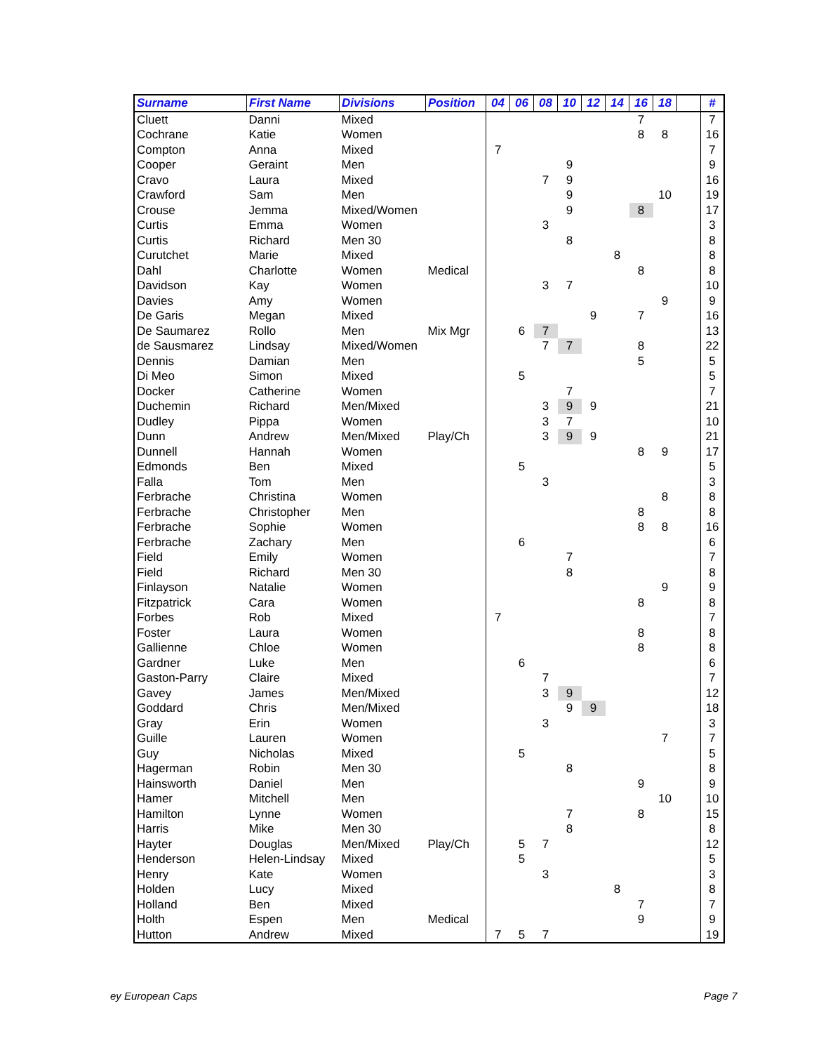| Surname | First Name | Divisions | Position | 04 | 06 | 08 | 10 | 12 | 14 | 16 | 18 | | # |
| --- | --- | --- | --- | --- | --- | --- | --- | --- | --- | --- | --- | --- | --- |
| Cluett | Danni | Mixed | | | | | | | | 7 | | | 7 |
| Cochrane | Katie | Women | | | | | | | | 8 | 8 | | 16 |
| Compton | Anna | Mixed | | 7 | | | | | | | | | 7 |
| Cooper | Geraint | Men | | | | | 9 | | | | | | 9 |
| Cravo | Laura | Mixed | | | | 7 | 9 | | | | | | 16 |
| Crawford | Sam | Men | | | | | 9 | | | | 10 | | 19 |
| Crouse | Jemma | Mixed/Women | | | | | 9 | | | 8 | | | 17 |
| Curtis | Emma | Women | | | | 3 | | | | | | | 3 |
| Curtis | Richard | Men 30 | | | | | 8 | | | | | | 8 |
| Curutchet | Marie | Mixed | | | | | | | 8 | | | | 8 |
| Dahl | Charlotte | Women | Medical | | | | | | | 8 | | | 8 |
| Davidson | Kay | Women | | | | 3 | 7 | | | | | | 10 |
| Davies | Amy | Women | | | | | | | | | 9 | | 9 |
| De Garis | Megan | Mixed | | | | | | 9 | | 7 | | | 16 |
| De Saumarez | Rollo | Men | Mix Mgr | | 6 | 7 | | | | | | | 13 |
| de Sausmarez | Lindsay | Mixed/Women | | | | 7 | 7 | | | 8 | | | 22 |
| Dennis | Damian | Men | | | | | | | | 5 | | | 5 |
| Di Meo | Simon | Mixed | | | 5 | | | | | | | | 5 |
| Docker | Catherine | Women | | | | | 7 | | | | | | 7 |
| Duchemin | Richard | Men/Mixed | | | | 3 | 9 | 9 | | | | | 21 |
| Dudley | Pippa | Women | | | | 3 | 7 | | | | | | 10 |
| Dunn | Andrew | Men/Mixed | Play/Ch | | | 3 | 9 | 9 | | | | | 21 |
| Dunnell | Hannah | Women | | | | | | | | 8 | 9 | | 17 |
| Edmonds | Ben | Mixed | | | 5 | | | | | | | | 5 |
| Falla | Tom | Men | | | | 3 | | | | | | | 3 |
| Ferbrache | Christina | Women | | | | | | | | | 8 | | 8 |
| Ferbrache | Christopher | Men | | | | | | | | 8 | | | 8 |
| Ferbrache | Sophie | Women | | | | | | | | 8 | 8 | | 16 |
| Ferbrache | Zachary | Men | | | 6 | | | | | | | | 6 |
| Field | Emily | Women | | | | | 7 | | | | | | 7 |
| Field | Richard | Men 30 | | | | | 8 | | | | | | 8 |
| Finlayson | Natalie | Women | | | | | | | | | 9 | | 9 |
| Fitzpatrick | Cara | Women | | | | | | | | 8 | | | 8 |
| Forbes | Rob | Mixed | | 7 | | | | | | | | | 7 |
| Foster | Laura | Women | | | | | | | | 8 | | | 8 |
| Gallienne | Chloe | Women | | | | | | | | 8 | | | 8 |
| Gardner | Luke | Men | | | 6 | | | | | | | | 6 |
| Gaston-Parry | Claire | Mixed | | | | 7 | | | | | | | 7 |
| Gavey | James | Men/Mixed | | | | 3 | 9 | | | | | | 12 |
| Goddard | Chris | Men/Mixed | | | | | 9 | 9 | | | | | 18 |
| Gray | Erin | Women | | | | 3 | | | | | | | 3 |
| Guille | Lauren | Women | | | | | | | | | 7 | | 7 |
| Guy | Nicholas | Mixed | | | 5 | | | | | | | | 5 |
| Hagerman | Robin | Men 30 | | | | | 8 | | | | | | 8 |
| Hainsworth | Daniel | Men | | | | | | | | 9 | | | 9 |
| Hamer | Mitchell | Men | | | | | | | | | 10 | | 10 |
| Hamilton | Lynne | Women | | | | | 7 | | | 8 | | | 15 |
| Harris | Mike | Men 30 | | | | | 8 | | | | | | 8 |
| Hayter | Douglas | Men/Mixed | Play/Ch | | 5 | 7 | | | | | | | 12 |
| Henderson | Helen-Lindsay | Mixed | | | 5 | | | | | | | | 5 |
| Henry | Kate | Women | | | | 3 | | | | | | | 3 |
| Holden | Lucy | Mixed | | | | | | | 8 | | | | 8 |
| Holland | Ben | Mixed | | | | | | | | 7 | | | 7 |
| Holth | Espen | Men | Medical | | | | | | | 9 | | | 9 |
| Hutton | Andrew | Mixed | | 7 | 5 | 7 | | | | | | | 19 |
ey European Caps Page 7